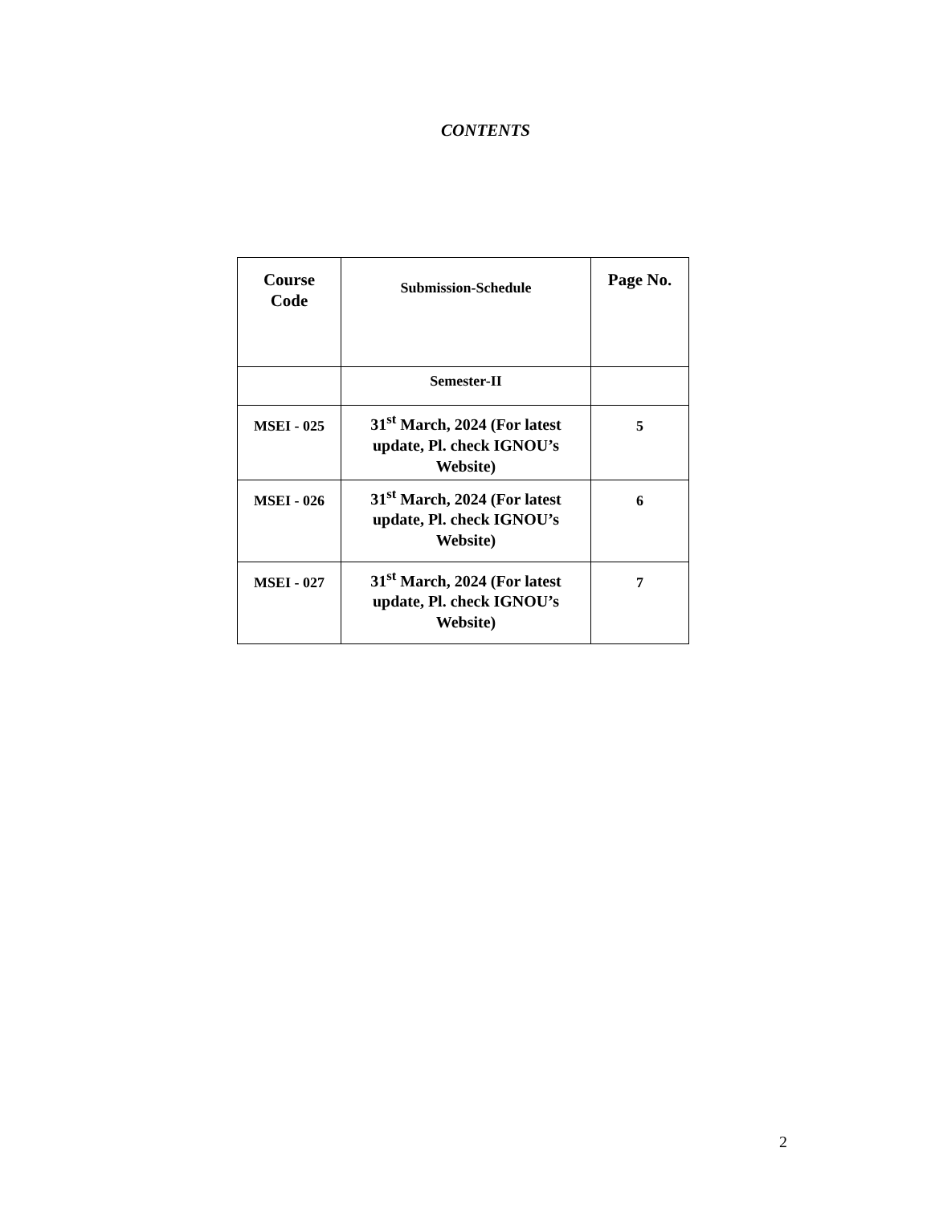CONTENTS
| Course Code | Submission-Schedule | Page No. |
| | Semester-II | |
| MSEI - 025 | 31<sup>st</sup> March, 2024 (For latest update, Pl. check IGNOU’s Website) | 5 |
| MSEI - 026 | 31<sup>st</sup> March, 2024 (For latest update, Pl. check IGNOU’s Website) | 6 |
| MSEI - 027 | 31<sup>st</sup> March, 2024 (For latest update, Pl. check IGNOU’s Website) | 7 |
2